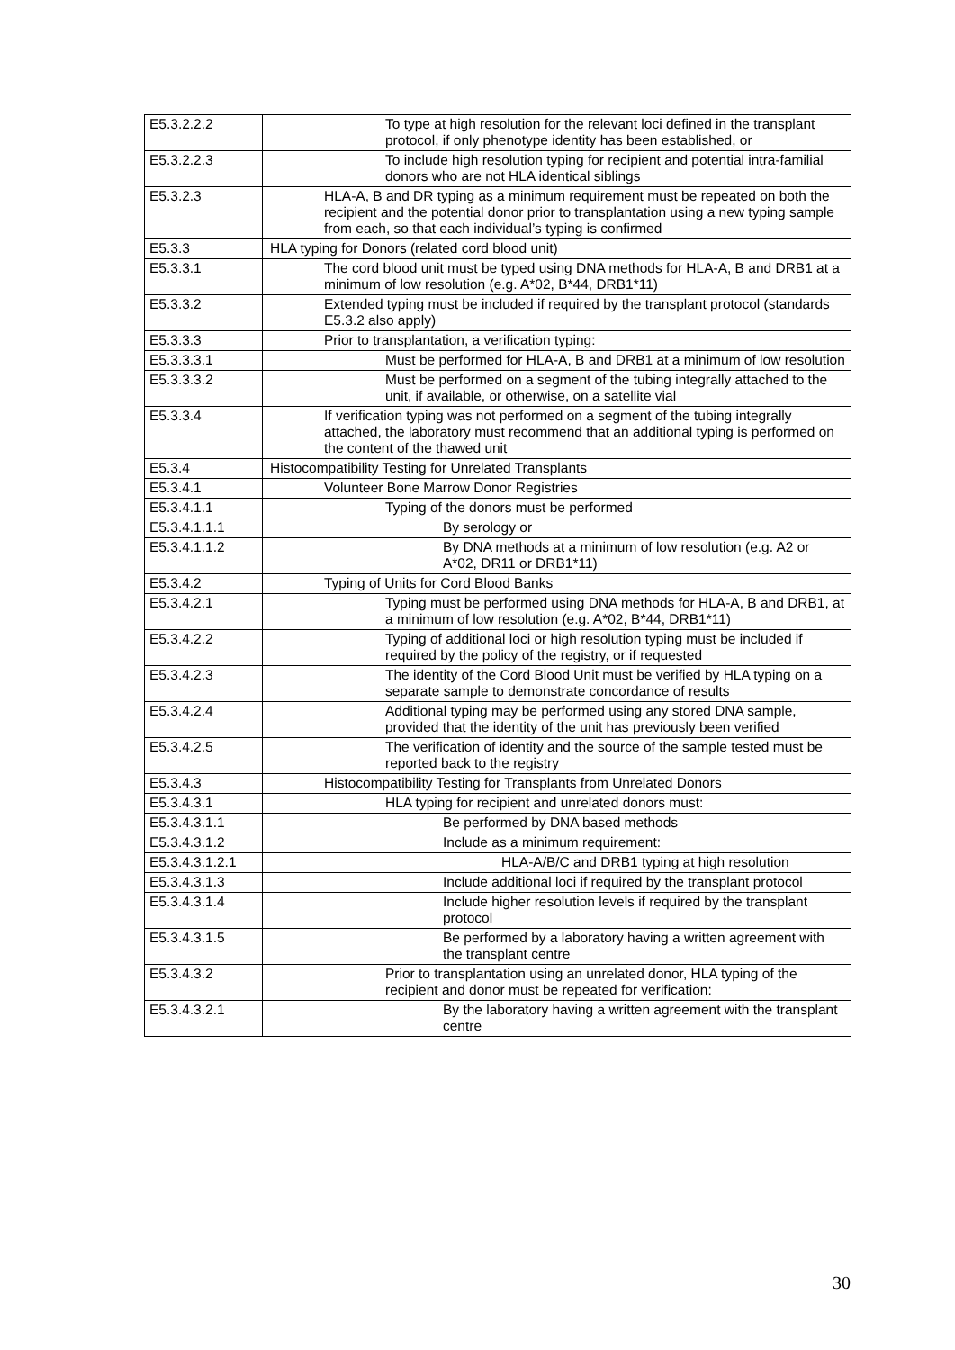| E5.3.2.2.2 | To type at high resolution for the relevant loci defined in the transplant protocol, if only phenotype identity has been established, or |
| E5.3.2.2.3 | To include high resolution typing for recipient and potential intra-familial donors who are not HLA identical siblings |
| E5.3.2.3 | HLA-A, B and DR typing as a minimum requirement must be repeated on both the recipient and the potential donor prior to transplantation using a new typing sample from each, so that each individual’s typing is confirmed |
| E5.3.3 | HLA typing for Donors (related cord blood unit) |
| E5.3.3.1 | The cord blood unit must be typed using DNA methods for HLA-A, B and DRB1 at a minimum of low resolution (e.g. A*02, B*44, DRB1*11) |
| E5.3.3.2 | Extended typing must be included if required by the transplant protocol (standards E5.3.2 also apply) |
| E5.3.3.3 | Prior to transplantation, a verification typing: |
| E5.3.3.3.1 | Must be performed for HLA-A, B and DRB1 at a minimum of low resolution |
| E5.3.3.3.2 | Must be performed on a segment of the tubing integrally attached to the unit, if available, or otherwise, on a satellite vial |
| E5.3.3.4 | If verification typing was not performed on a segment of the tubing integrally attached, the laboratory must recommend that an additional typing is performed on the content of the thawed unit |
| E5.3.4 | Histocompatibility Testing for Unrelated Transplants |
| E5.3.4.1 | Volunteer Bone Marrow Donor Registries |
| E5.3.4.1.1 | Typing of the donors must be performed |
| E5.3.4.1.1.1 | By serology or |
| E5.3.4.1.1.2 | By DNA methods at a minimum of low resolution (e.g. A2 or A*02, DR11 or DRB1*11) |
| E5.3.4.2 | Typing of Units for Cord Blood Banks |
| E5.3.4.2.1 | Typing must be performed using DNA methods for HLA-A, B and DRB1, at a minimum of low resolution (e.g. A*02, B*44, DRB1*11) |
| E5.3.4.2.2 | Typing of additional loci or high resolution typing must be included if required by the policy of the registry, or if requested |
| E5.3.4.2.3 | The identity of the Cord Blood Unit must be verified by HLA typing on a separate sample to demonstrate concordance of results |
| E5.3.4.2.4 | Additional typing may be performed using any stored DNA sample, provided that the identity of the unit has previously been verified |
| E5.3.4.2.5 | The verification of identity and the source of the sample tested must be reported back to the registry |
| E5.3.4.3 | Histocompatibility Testing for Transplants from Unrelated Donors |
| E5.3.4.3.1 | HLA typing for recipient and unrelated donors must: |
| E5.3.4.3.1.1 | Be performed by DNA based methods |
| E5.3.4.3.1.2 | Include as a minimum requirement: |
| E5.3.4.3.1.2.1 | HLA-A/B/C and DRB1 typing at high resolution |
| E5.3.4.3.1.3 | Include additional loci if required by the transplant protocol |
| E5.3.4.3.1.4 | Include higher resolution levels if required by the transplant protocol |
| E5.3.4.3.1.5 | Be performed by a laboratory having a written agreement with the transplant centre |
| E5.3.4.3.2 | Prior to transplantation using an unrelated donor, HLA typing of the recipient and donor must be repeated for verification: |
| E5.3.4.3.2.1 | By the laboratory having a written agreement with the transplant centre |
30